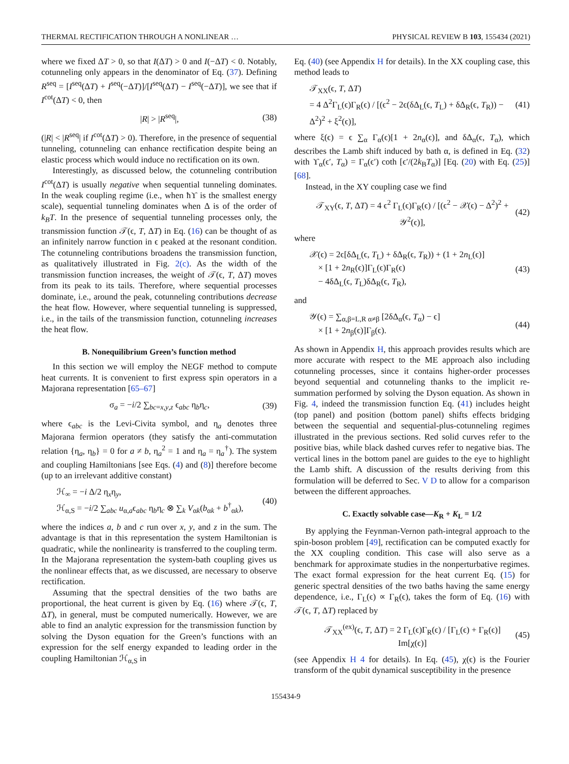THERMAL RECTIFICATION THROUGH A NONLINEAR … PHYSICAL REVIEW B 103, 155434 (2021)
where we fixed ΔT > 0, so that I(ΔT) > 0 and I(−ΔT) < 0. Notably, cotunneling only appears in the denominator of Eq. (37). Defining R<sup>seq</sup> = [I<sup>seq</sup>(ΔT) + I<sup>seq</sup>(−ΔT)]/[I<sup>seq</sup>(ΔT) − I<sup>seq</sup>(−ΔT)], we see that if I<sup>cot</sup>(ΔT) < 0, then
|R| > |R<sup>seq</sup>|, (38)
(|R| < |R<sup>seq</sup>| if I<sup>cot</sup>(ΔT) > 0). Therefore, in the presence of sequential tunneling, cotunneling can enhance rectification despite being an elastic process which would induce no rectification on its own.
Interestingly, as discussed below, the cotunneling contribution I<sup>cot</sup>(ΔT) is usually negative when sequential tunneling dominates. In the weak coupling regime (i.e., when ħϒ is the smallest energy scale), sequential tunneling dominates when Δ is of the order of k<sub>B</sub>T. In the presence of sequential tunneling processes only, the transmission function 𝒯(ϵ, T, ΔT) in Eq. (16) can be thought of as an infinitely narrow function in ϵ peaked at the resonant condition. The cotunneling contributions broadens the transmission function, as qualitatively illustrated in Fig. 2(c). As the width of the transmission function increases, the weight of 𝒯(ϵ, T, ΔT) moves from its peak to its tails. Therefore, where sequential processes dominate, i.e., around the peak, cotunneling contributions decrease the heat flow. However, where sequential tunneling is suppressed, i.e., in the tails of the transmission function, cotunneling increases the heat flow.
B. Nonequilibrium Green’s function method
In this section we will employ the NEGF method to compute heat currents. It is convenient to first express spin operators in a Majorana representation [65–67]
σ<sub>a</sub> = −i/2 ∑<sub>bc=x,y,z</sub> ϵ<sub>abc</sub> η<sub>b</sub>η<sub>c</sub>, (39)
where ϵ<sub>abc</sub> is the Levi-Civita symbol, and η<sub>a</sub> denotes three Majorana fermion operators (they satisfy the anti-commutation relation {η<sub>a</sub>, η<sub>b</sub>} = 0 for a ≠ b, η<sub>a</sub><sup>2</sup> = 1 and η<sub>a</sub> = η<sub>a</sub><sup>†</sup>). The system and coupling Hamiltonians [see Eqs. (4) and (8)] therefore become (up to an irrelevant additive constant)
ℋ<sub>∞</sub> = −i Δ/2 η<sub>x</sub>η<sub>y</sub>,
ℋ<sub>α,S</sub> = −i/2 ∑<sub>abc</sub> u<sub>α,a</sub>ϵ<sub>abc</sub> η<sub>b</sub>η<sub>c</sub> ⊗ ∑<sub>k</sub> V<sub>αk</sub>(b<sub>αk</sub> + b<sup>†</sup><sub>αk</sub>), (40)
where the indices a, b and c run over x, y, and z in the sum. The advantage is that in this representation the system Hamiltonian is quadratic, while the nonlinearity is transferred to the coupling term. In the Majorana representation the system-bath coupling gives us the nonlinear effects that, as we discussed, are necessary to observe rectification.
Assuming that the spectral densities of the two baths are proportional, the heat current is given by Eq. (16) where 𝒯(ϵ, T, ΔT), in general, must be computed numerically. However, we are able to find an analytic expression for the transmission function by solving the Dyson equation for the Green’s functions with an expression for the self energy expanded to leading order in the coupling Hamiltonian ℋ<sub>α,S</sub> in
Eq. (40) (see Appendix H for details). In the XX coupling case, this method leads to
𝒯<sub>XX</sub>(ϵ, T, ΔT)
= 4 Δ<sup>2</sup>Γ<sub>L</sub>(ϵ)Γ<sub>R</sub>(ϵ) / [(ϵ<sup>2</sup> − 2ϵ(δΔ<sub>L</sub>(ϵ, T<sub>L</sub>) + δΔ<sub>R</sub>(ϵ, T<sub>R</sub>)) − Δ<sup>2</sup>)<sup>2</sup> + ξ<sup>2</sup>(ϵ)], (41)
where ξ(ϵ) = ϵ ∑<sub>α</sub> Γ<sub>α</sub>(ϵ)[1 + 2n<sub>α</sub>(ϵ)], and δΔ<sub>α</sub>(ϵ, T<sub>α</sub>), which describes the Lamb shift induced by bath α, is defined in Eq. (32) with ϒ<sub>α</sub>(ϵ′, T<sub>α</sub>) = Γ<sub>α</sub>(ϵ′) coth [ϵ′/(2k<sub>B</sub>T<sub>α</sub>)] [Eq. (20) with Eq. (25)] [68].
Instead, in the XY coupling case we find
𝒯<sub>XY</sub>(ϵ, T, ΔT) = 4 ϵ<sup>2</sup> Γ<sub>L</sub>(ϵ)Γ<sub>R</sub>(ϵ) / [(ϵ<sup>2</sup> − 𝒳(ϵ) − Δ<sup>2</sup>)<sup>2</sup> + 𝒴<sup>2</sup>(ϵ)], (42)
where
𝒳(ϵ) = 2ϵ[δΔ<sub>L</sub>(ϵ, T<sub>L</sub>) + δΔ<sub>R</sub>(ϵ, T<sub>R</sub>)) + (1 + 2n<sub>L</sub>(ϵ)]
× [1 + 2n<sub>R</sub>(ϵ)]Γ<sub>L</sub>(ϵ)Γ<sub>R</sub>(ϵ)
− 4δΔ<sub>L</sub>(ϵ, T<sub>L</sub>)δΔ<sub>R</sub>(ϵ, T<sub>R</sub>), (43)
and
𝒴(ϵ) = ∑<sub>α,β=L,R α≠β</sub> [2δΔ<sub>α</sub>(ϵ, T<sub>α</sub>) − ϵ]
× [1 + 2n<sub>β</sub>(ϵ)]Γ<sub>β</sub>(ϵ). (44)
As shown in Appendix H, this approach provides results which are more accurate with respect to the ME approach also including cotunneling processes, since it contains higher-order processes beyond sequential and cotunneling thanks to the implicit re-summation performed by solving the Dyson equation. As shown in Fig. 4, indeed the transmission function Eq. (41) includes height (top panel) and position (bottom panel) shifts effects bridging between the sequential and sequential-plus-cotunneling regimes illustrated in the previous sections. Red solid curves refer to the positive bias, while black dashed curves refer to negative bias. The vertical lines in the bottom panel are guides to the eye to highlight the Lamb shift. A discussion of the results deriving from this formulation will be deferred to Sec. V D to allow for a comparison between the different approaches.
C. Exactly solvable case—K<sub>R</sub> + K<sub>L</sub> = 1/2
By applying the Feynman-Vernon path-integral approach to the spin-boson problem [49], rectification can be computed exactly for the XX coupling condition. This case will also serve as a benchmark for approximate studies in the nonperturbative regimes. The exact formal expression for the heat current Eq. (15) for generic spectral densities of the two baths having the same energy dependence, i.e., Γ<sub>L</sub>(ϵ) ∝ Γ<sub>R</sub>(ϵ), takes the form of Eq. (16) with 𝒯(ϵ, T, ΔT) replaced by
𝒯<sub>XX</sub><sup>(ex)</sup>(ϵ, T, ΔT) = 2 Γ<sub>L</sub>(ϵ)Γ<sub>R</sub>(ϵ) / [Γ<sub>L</sub>(ϵ) + Γ<sub>R</sub>(ϵ)] Im[χ(ϵ)] (45)
(see Appendix H 4 for details). In Eq. (45), χ(ϵ) is the Fourier transform of the qubit dynamical susceptibility in the presence
155434-9